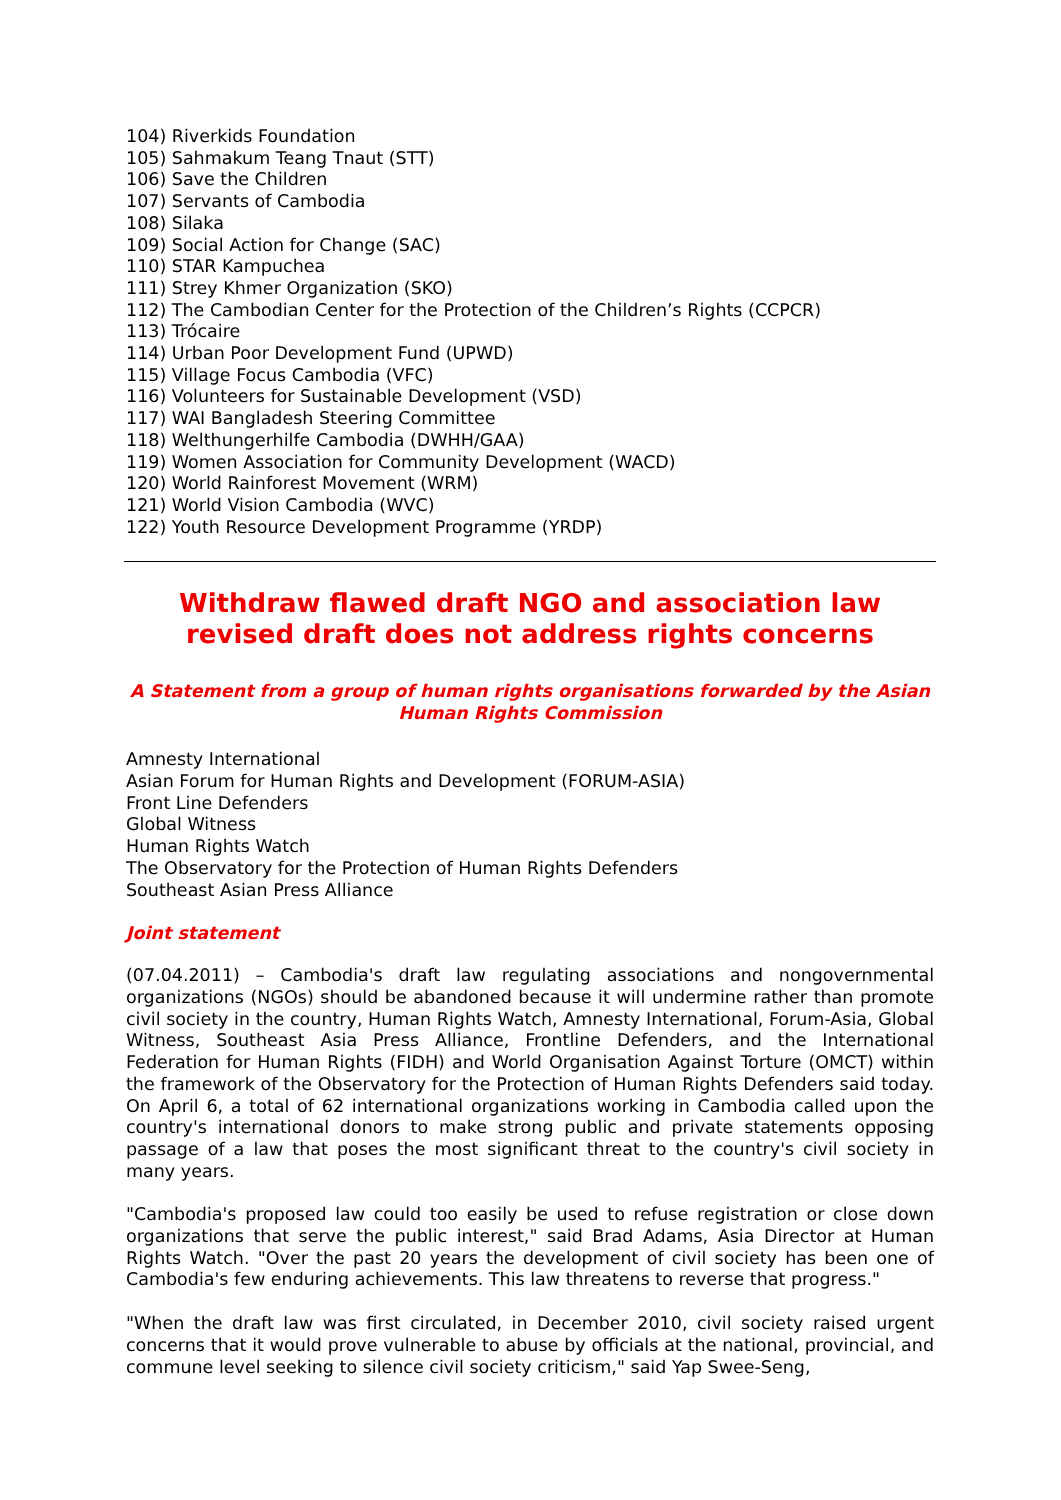104) Riverkids Foundation
105) Sahmakum Teang Tnaut (STT)
106) Save the Children
107) Servants of Cambodia
108) Silaka
109) Social Action for Change (SAC)
110) STAR Kampuchea
111) Strey Khmer Organization (SKO)
112) The Cambodian Center for the Protection of the Children’s Rights (CCPCR)
113) Trócaire
114) Urban Poor Development Fund (UPWD)
115) Village Focus Cambodia (VFC)
116) Volunteers for Sustainable Development (VSD)
117) WAI Bangladesh Steering Committee
118) Welthungerhilfe Cambodia (DWHH/GAA)
119) Women Association for Community Development (WACD)
120) World Rainforest Movement (WRM)
121) World Vision Cambodia (WVC)
122) Youth Resource Development Programme (YRDP)
Withdraw flawed draft NGO and association law revised draft does not address rights concerns
A Statement from a group of human rights organisations forwarded by the Asian Human Rights Commission
Amnesty International
Asian Forum for Human Rights and Development (FORUM-ASIA)
Front Line Defenders
Global Witness
Human Rights Watch
The Observatory for the Protection of Human Rights Defenders
Southeast Asian Press Alliance
Joint statement
(07.04.2011) – Cambodia's draft law regulating associations and nongovernmental organizations (NGOs) should be abandoned because it will undermine rather than promote civil society in the country, Human Rights Watch, Amnesty International, Forum-Asia, Global Witness, Southeast Asia Press Alliance, Frontline Defenders, and the International Federation for Human Rights (FIDH) and World Organisation Against Torture (OMCT) within the framework of the Observatory for the Protection of Human Rights Defenders said today. On April 6, a total of 62 international organizations working in Cambodia called upon the country's international donors to make strong public and private statements opposing passage of a law that poses the most significant threat to the country's civil society in many years.
"Cambodia's proposed law could too easily be used to refuse registration or close down organizations that serve the public interest," said Brad Adams, Asia Director at Human Rights Watch. "Over the past 20 years the development of civil society has been one of Cambodia's few enduring achievements. This law threatens to reverse that progress."
"When the draft law was first circulated, in December 2010, civil society raised urgent concerns that it would prove vulnerable to abuse by officials at the national, provincial, and commune level seeking to silence civil society criticism," said Yap Swee-Seng,